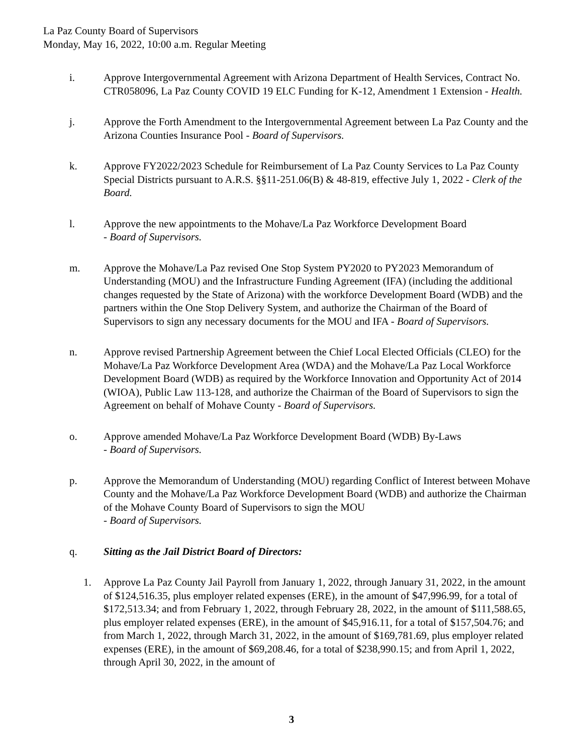La Paz County Board of Supervisors
Monday, May 16, 2022, 10:00 a.m. Regular Meeting
i. Approve Intergovernmental Agreement with Arizona Department of Health Services, Contract No. CTR058096, La Paz County COVID 19 ELC Funding for K-12, Amendment 1 Extension - Health.
j. Approve the Forth Amendment to the Intergovernmental Agreement between La Paz County and the Arizona Counties Insurance Pool - Board of Supervisors.
k. Approve FY2022/2023 Schedule for Reimbursement of La Paz County Services to La Paz County Special Districts pursuant to A.R.S. §§11-251.06(B) & 48-819, effective July 1, 2022 - Clerk of the Board.
l. Approve the new appointments to the Mohave/La Paz Workforce Development Board
- Board of Supervisors.
m. Approve the Mohave/La Paz revised One Stop System PY2020 to PY2023 Memorandum of Understanding (MOU) and the Infrastructure Funding Agreement (IFA) (including the additional changes requested by the State of Arizona) with the workforce Development Board (WDB) and the partners within the One Stop Delivery System, and authorize the Chairman of the Board of Supervisors to sign any necessary documents for the MOU and IFA - Board of Supervisors.
n. Approve revised Partnership Agreement between the Chief Local Elected Officials (CLEO) for the Mohave/La Paz Workforce Development Area (WDA) and the Mohave/La Paz Local Workforce Development Board (WDB) as required by the Workforce Innovation and Opportunity Act of 2014 (WIOA), Public Law 113-128, and authorize the Chairman of the Board of Supervisors to sign the Agreement on behalf of Mohave County - Board of Supervisors.
o. Approve amended Mohave/La Paz Workforce Development Board (WDB) By-Laws
- Board of Supervisors.
p. Approve the Memorandum of Understanding (MOU) regarding Conflict of Interest between Mohave County and the Mohave/La Paz Workforce Development Board (WDB) and authorize the Chairman of the Mohave County Board of Supervisors to sign the MOU
- Board of Supervisors.
q. Sitting as the Jail District Board of Directors:
1. Approve La Paz County Jail Payroll from January 1, 2022, through January 31, 2022, in the amount of $124,516.35, plus employer related expenses (ERE), in the amount of $47,996.99, for a total of $172,513.34; and from February 1, 2022, through February 28, 2022, in the amount of $111,588.65, plus employer related expenses (ERE), in the amount of $45,916.11, for a total of $157,504.76; and from March 1, 2022, through March 31, 2022, in the amount of $169,781.69, plus employer related expenses (ERE), in the amount of $69,208.46, for a total of $238,990.15; and from April 1, 2022, through April 30, 2022, in the amount of
3